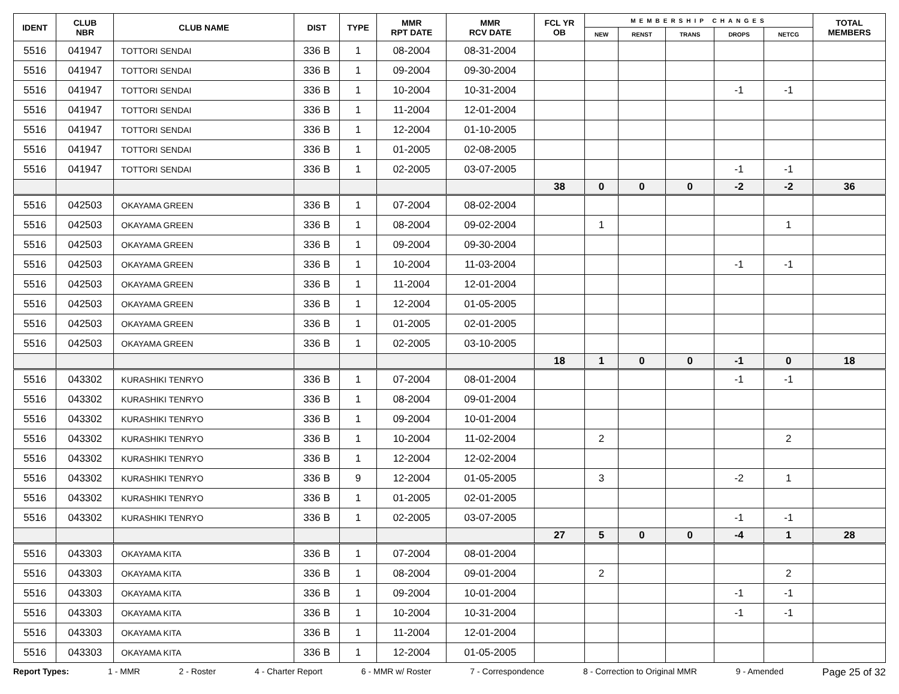| IDENT | CLUB NBR | CLUB NAME | DIST | TYPE | MMR RPT DATE | MMR RCV DATE | FCL YR OB | MEMBERSHIP CHANGES | | | | | TOTAL MEMBERS |
| --- | --- | --- | --- | --- | --- | --- | --- | --- | --- | --- | --- | --- | --- |
| | | | | | | | | NEW | RENST | TRANS | DROPS | NETCG | |
| 5516 | 041947 | TOTTORI SENDAI | 336 B | 1 | 08-2004 | 08-31-2004 | | | | | | | |
| 5516 | 041947 | TOTTORI SENDAI | 336 B | 1 | 09-2004 | 09-30-2004 | | | | | | | |
| 5516 | 041947 | TOTTORI SENDAI | 336 B | 1 | 10-2004 | 10-31-2004 | | | | | -1 | -1 | |
| 5516 | 041947 | TOTTORI SENDAI | 336 B | 1 | 11-2004 | 12-01-2004 | | | | | | | |
| 5516 | 041947 | TOTTORI SENDAI | 336 B | 1 | 12-2004 | 01-10-2005 | | | | | | | |
| 5516 | 041947 | TOTTORI SENDAI | 336 B | 1 | 01-2005 | 02-08-2005 | | | | | | | |
| 5516 | 041947 | TOTTORI SENDAI | 336 B | 1 | 02-2005 | 03-07-2005 | | | | | -1 | -1 | |
| | | | | | | | 38 | 0 | 0 | 0 | -2 | -2 | 36 |
| 5516 | 042503 | OKAYAMA GREEN | 336 B | 1 | 07-2004 | 08-02-2004 | | | | | | | |
| 5516 | 042503 | OKAYAMA GREEN | 336 B | 1 | 08-2004 | 09-02-2004 | | 1 | | | | 1 | |
| 5516 | 042503 | OKAYAMA GREEN | 336 B | 1 | 09-2004 | 09-30-2004 | | | | | | | |
| 5516 | 042503 | OKAYAMA GREEN | 336 B | 1 | 10-2004 | 11-03-2004 | | | | | -1 | -1 | |
| 5516 | 042503 | OKAYAMA GREEN | 336 B | 1 | 11-2004 | 12-01-2004 | | | | | | | |
| 5516 | 042503 | OKAYAMA GREEN | 336 B | 1 | 12-2004 | 01-05-2005 | | | | | | | |
| 5516 | 042503 | OKAYAMA GREEN | 336 B | 1 | 01-2005 | 02-01-2005 | | | | | | | |
| 5516 | 042503 | OKAYAMA GREEN | 336 B | 1 | 02-2005 | 03-10-2005 | | | | | | | |
| | | | | | | | 18 | 1 | 0 | 0 | -1 | 0 | 18 |
| 5516 | 043302 | KURASHIKI TENRYO | 336 B | 1 | 07-2004 | 08-01-2004 | | | | | -1 | -1 | |
| 5516 | 043302 | KURASHIKI TENRYO | 336 B | 1 | 08-2004 | 09-01-2004 | | | | | | | |
| 5516 | 043302 | KURASHIKI TENRYO | 336 B | 1 | 09-2004 | 10-01-2004 | | | | | | | |
| 5516 | 043302 | KURASHIKI TENRYO | 336 B | 1 | 10-2004 | 11-02-2004 | | 2 | | | | 2 | |
| 5516 | 043302 | KURASHIKI TENRYO | 336 B | 1 | 12-2004 | 12-02-2004 | | | | | | | |
| 5516 | 043302 | KURASHIKI TENRYO | 336 B | 9 | 12-2004 | 01-05-2005 | | 3 | | | -2 | 1 | |
| 5516 | 043302 | KURASHIKI TENRYO | 336 B | 1 | 01-2005 | 02-01-2005 | | | | | | | |
| 5516 | 043302 | KURASHIKI TENRYO | 336 B | 1 | 02-2005 | 03-07-2005 | | | | | -1 | -1 | |
| | | | | | | | 27 | 5 | 0 | 0 | -4 | 1 | 28 |
| 5516 | 043303 | OKAYAMA KITA | 336 B | 1 | 07-2004 | 08-01-2004 | | | | | | | |
| 5516 | 043303 | OKAYAMA KITA | 336 B | 1 | 08-2004 | 09-01-2004 | | 2 | | | | 2 | |
| 5516 | 043303 | OKAYAMA KITA | 336 B | 1 | 09-2004 | 10-01-2004 | | | | | -1 | -1 | |
| 5516 | 043303 | OKAYAMA KITA | 336 B | 1 | 10-2004 | 10-31-2004 | | | | | -1 | -1 | |
| 5516 | 043303 | OKAYAMA KITA | 336 B | 1 | 11-2004 | 12-01-2004 | | | | | | | |
| 5516 | 043303 | OKAYAMA KITA | 336 B | 1 | 12-2004 | 01-05-2005 | | | | | | | |
Report Types: 1 - MMR 2 - Roster 4 - Charter Report 6 - MMR w/ Roster 7 - Correspondence 8 - Correction to Original MMR 9 - Amended Page 25 of 32